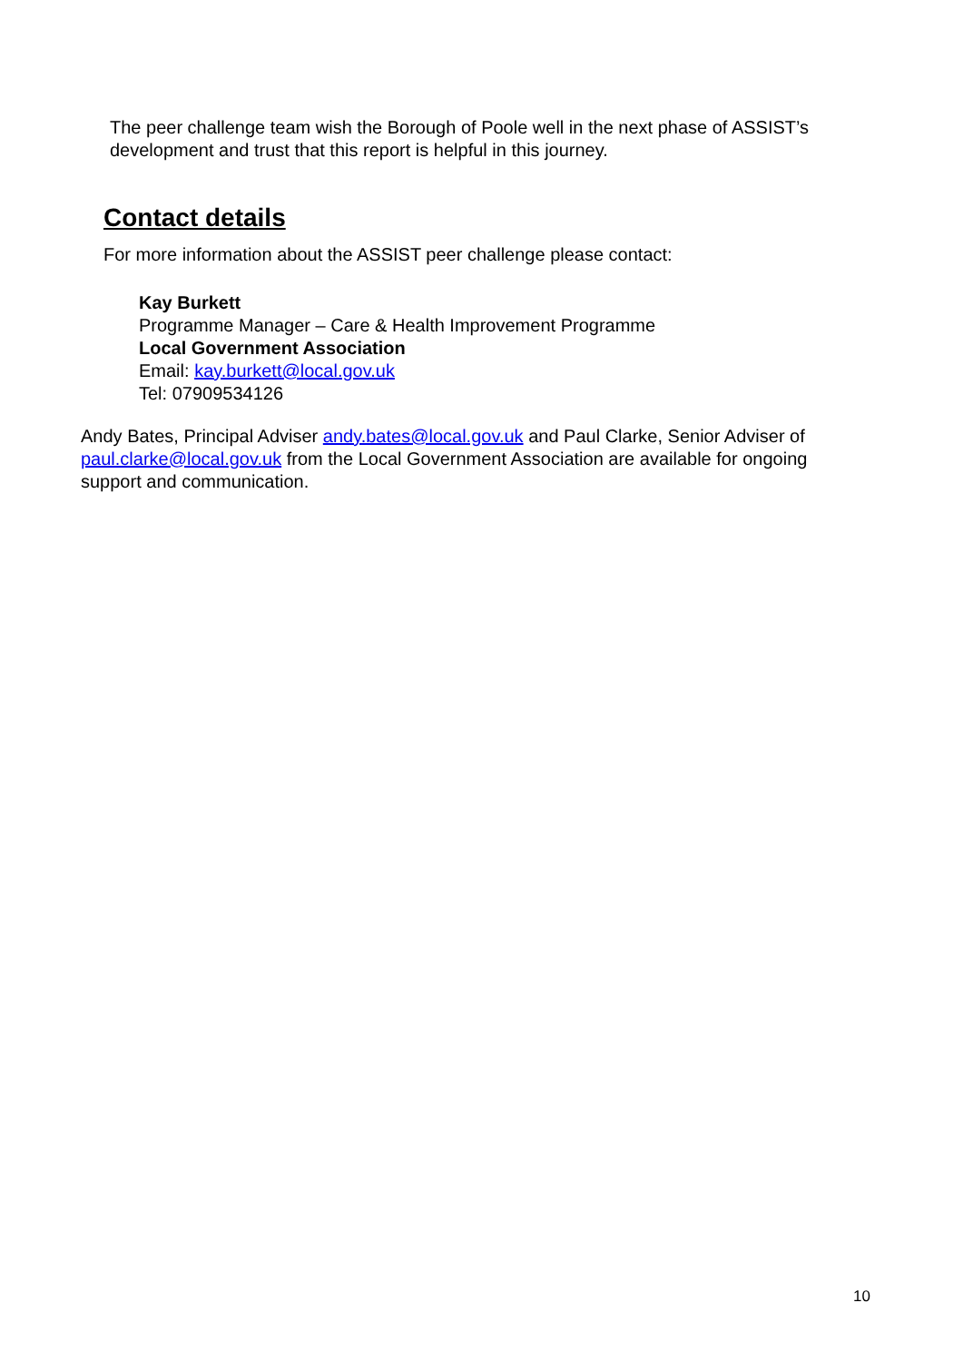The peer challenge team wish the Borough of Poole well in the next phase of ASSIST’s development and trust that this report is helpful in this journey.
Contact details
For more information about the ASSIST peer challenge please contact:
Kay Burkett
Programme Manager – Care & Health Improvement Programme
Local Government Association
Email: kay.burkett@local.gov.uk
Tel: 07909534126
Andy Bates, Principal Adviser andy.bates@local.gov.uk and Paul Clarke, Senior Adviser of paul.clarke@local.gov.uk from the Local Government Association are available for ongoing support and communication.
10